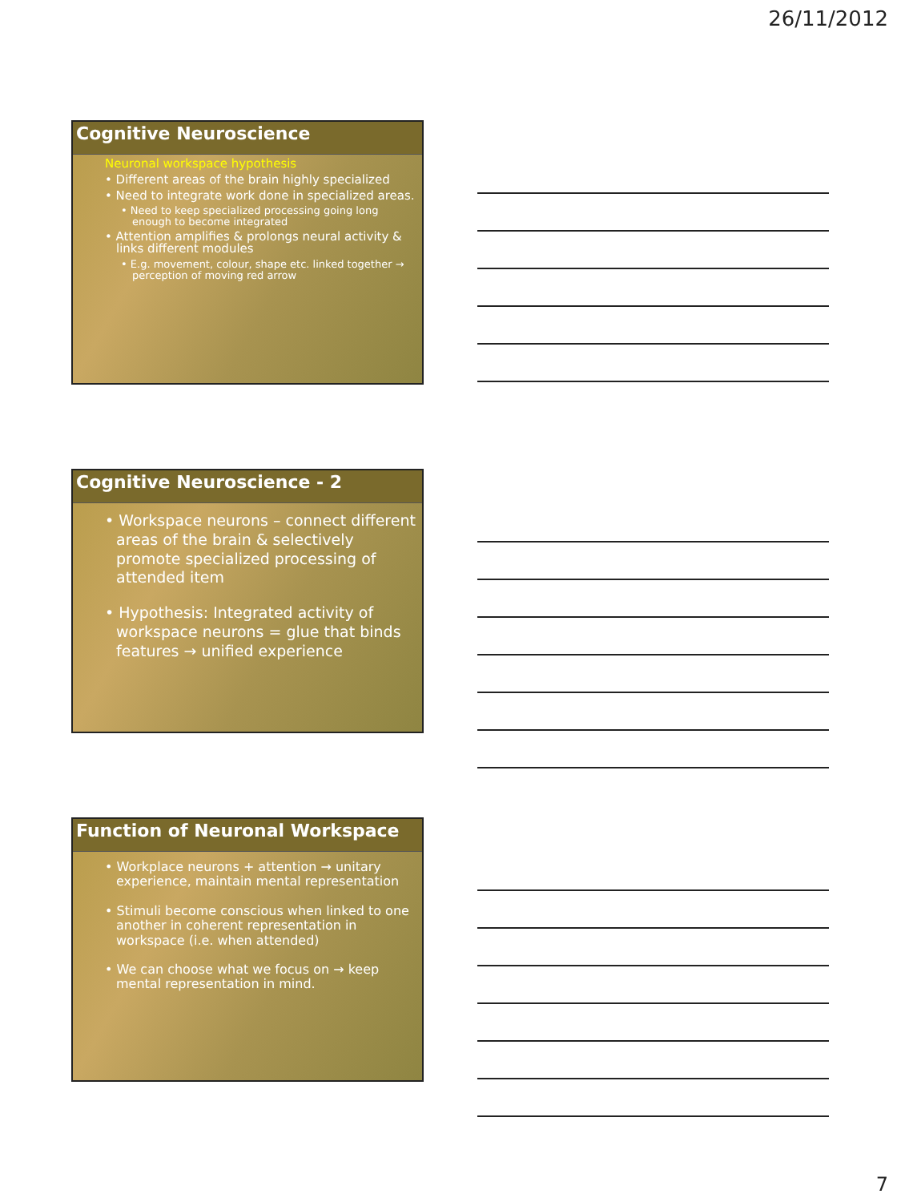26/11/2012
Cognitive Neuroscience
Neuronal workspace hypothesis
• Different areas of the brain highly specialized
• Need to integrate work done in specialized areas.
• Need to keep specialized processing going long enough to become integrated
• Attention amplifies & prolongs neural activity & links different modules
• E.g. movement, colour, shape etc. linked together → perception of moving red arrow
Cognitive Neuroscience - 2
• Workspace neurons – connect different areas of the brain & selectively promote specialized processing of attended item
• Hypothesis: Integrated activity of workspace neurons = glue that binds features → unified experience
Function of Neuronal Workspace
• Workplace neurons + attention → unitary experience, maintain mental representation
• Stimuli become conscious when linked to one another in coherent representation in workspace (i.e. when attended)
• We can choose what we focus on → keep mental representation in mind.
7